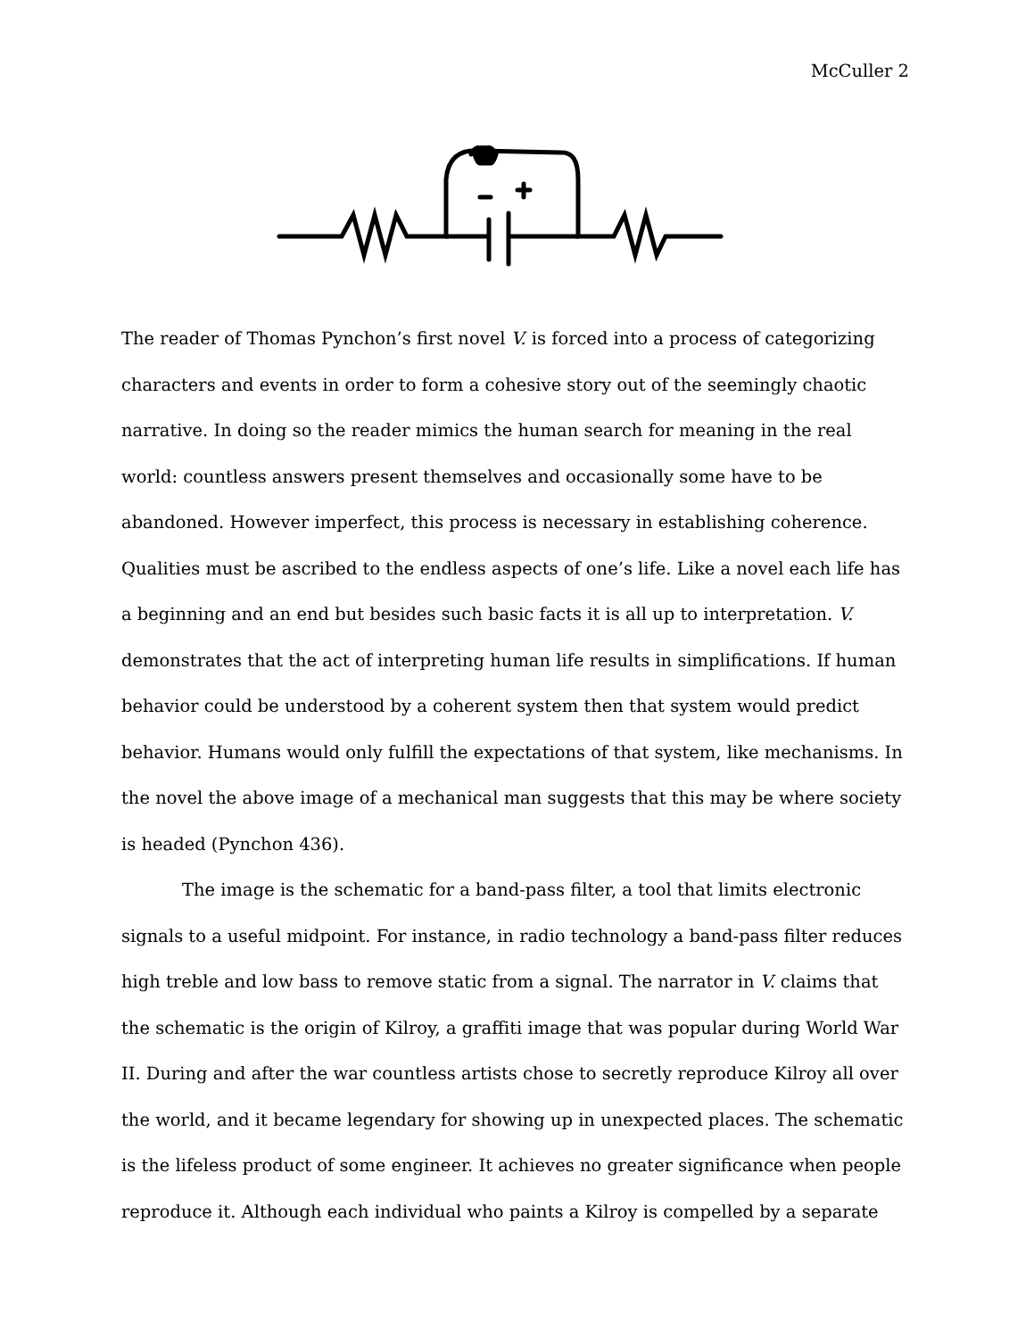McCuller 2
The reader of Thomas Pynchon’s first novel V. is forced into a process of categorizing characters and events in order to form a cohesive story out of the seemingly chaotic narrative. In doing so the reader mimics the human search for meaning in the real world: countless answers present themselves and occasionally some have to be abandoned. However imperfect, this process is necessary in establishing coherence. Qualities must be ascribed to the endless aspects of one’s life. Like a novel each life has a beginning and an end but besides such basic facts it is all up to interpretation. V. demonstrates that the act of interpreting human life results in simplifications. If human behavior could be understood by a coherent system then that system would predict behavior. Humans would only fulfill the expectations of that system, like mechanisms. In the novel the above image of a mechanical man suggests that this may be where society is headed (Pynchon 436).
The image is the schematic for a band-pass filter, a tool that limits electronic signals to a useful midpoint. For instance, in radio technology a band-pass filter reduces high treble and low bass to remove static from a signal. The narrator in V. claims that the schematic is the origin of Kilroy, a graffiti image that was popular during World War II. During and after the war countless artists chose to secretly reproduce Kilroy all over the world, and it became legendary for showing up in unexpected places. The schematic is the lifeless product of some engineer. It achieves no greater significance when people reproduce it. Although each individual who paints a Kilroy is compelled by a separate